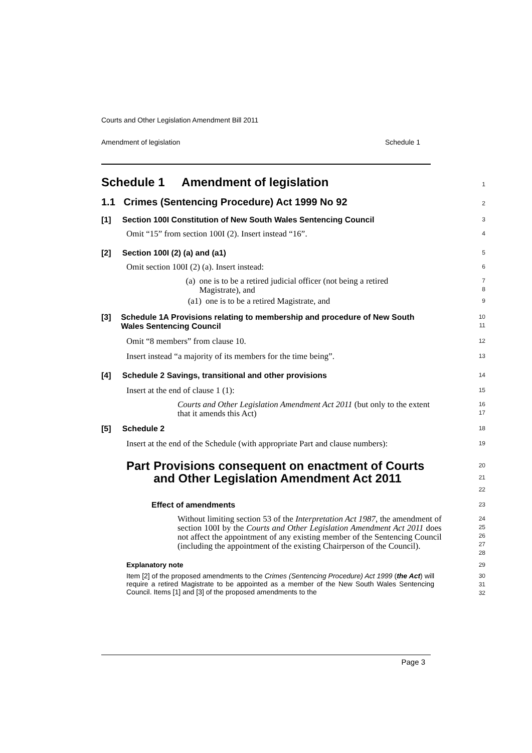Courts and Other Legislation Amendment Bill 2011
Amendment of legislation Schedule 1
Schedule 1 Amendment of legislation
1
1.1 Crimes (Sentencing Procedure) Act 1999 No 92
2
[1] Section 100I Constitution of New South Wales Sentencing Council
3
Omit “15” from section 100I (2). Insert instead “16”.
4
[2] Section 100I (2) (a) and (a1)
5
Omit section 100I (2) (a). Insert instead:
6
(a) one is to be a retired judicial officer (not being a retired Magistrate), and
7
8
(a1) one is to be a retired Magistrate, and
9
[3] Schedule 1A Provisions relating to membership and procedure of New South Wales Sentencing Council
10
11
Omit “8 members” from clause 10.
12
Insert instead “a majority of its members for the time being”.
13
[4] Schedule 2 Savings, transitional and other provisions
14
Insert at the end of clause 1 (1):
15
Courts and Other Legislation Amendment Act 2011 (but only to the extent that it amends this Act)
16
17
[5] Schedule 2
18
Insert at the end of the Schedule (with appropriate Part and clause numbers):
19
Part Provisions consequent on enactment of Courts and Other Legislation Amendment Act 2011
20
21
22
Effect of amendments
23
Without limiting section 53 of the Interpretation Act 1987, the amendment of section 100I by the Courts and Other Legislation Amendment Act 2011 does not affect the appointment of any existing member of the Sentencing Council (including the appointment of the existing Chairperson of the Council).
24
25
26
27
28
Explanatory note
29
Item [2] of the proposed amendments to the Crimes (Sentencing Procedure) Act 1999 (the Act) will require a retired Magistrate to be appointed as a member of the New South Wales Sentencing Council. Items [1] and [3] of the proposed amendments to the
30
31
32
Page 3